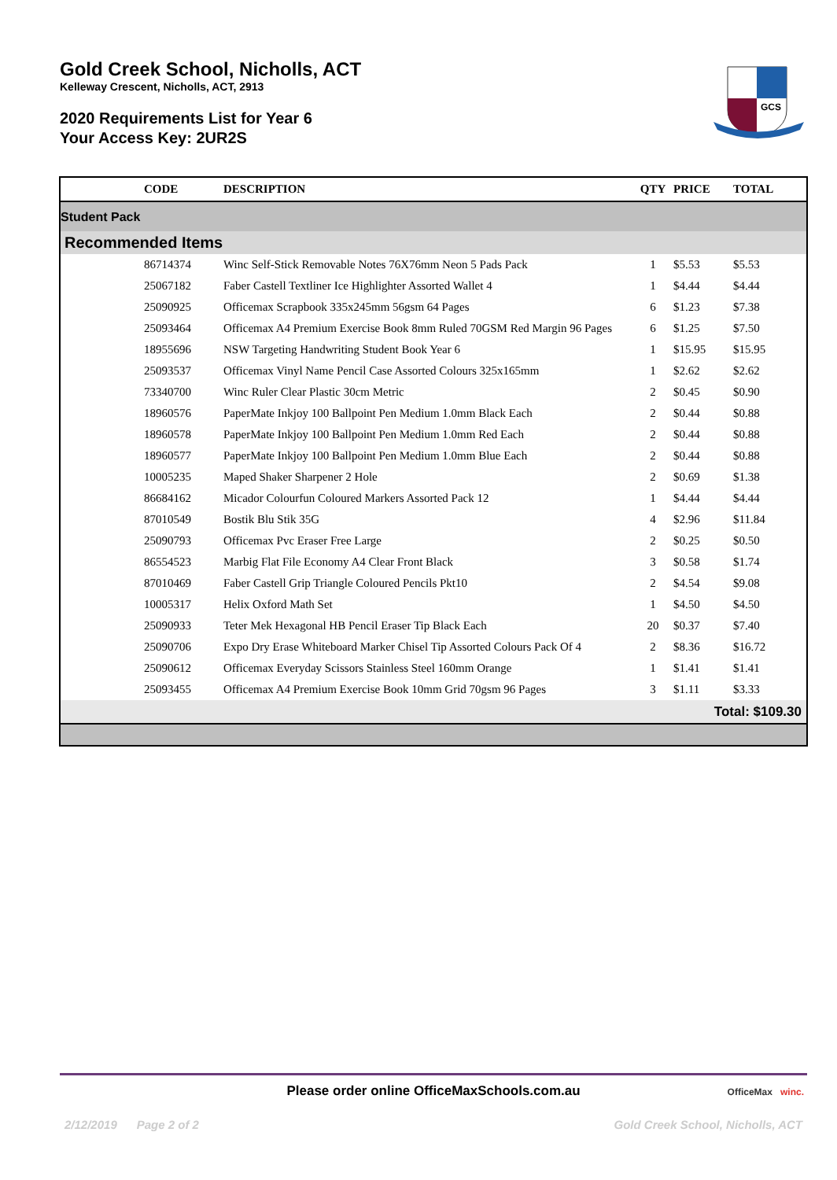Gold Creek School, Nicholls, ACT
Kelleway Crescent, Nicholls, ACT, 2913
2020 Requirements List for Year 6
Your Access Key: 2UR2S
GCS
| | CODE | DESCRIPTION | QTY | PRICE | TOTAL |
| --- | --- | --- | --- | --- | --- |
| Student Pack | | | | | |
| Recommended Items | | | | | |
| | 86714374 | Winc Self-Stick Removable Notes 76X76mm Neon 5 Pads Pack | 1 | $5.53 | $5.53 |
| | 25067182 | Faber Castell Textliner Ice Highlighter Assorted Wallet 4 | 1 | $4.44 | $4.44 |
| | 25090925 | Officemax Scrapbook 335x245mm 56gsm 64 Pages | 6 | $1.23 | $7.38 |
| | 25093464 | Officemax A4 Premium Exercise Book 8mm Ruled 70GSM Red Margin 96 Pages | 6 | $1.25 | $7.50 |
| | 18955696 | NSW Targeting Handwriting Student Book Year 6 | 1 | $15.95 | $15.95 |
| | 25093537 | Officemax Vinyl Name Pencil Case Assorted Colours 325x165mm | 1 | $2.62 | $2.62 |
| | 73340700 | Winc Ruler Clear Plastic 30cm Metric | 2 | $0.45 | $0.90 |
| | 18960576 | PaperMate Inkjoy 100 Ballpoint Pen Medium 1.0mm Black Each | 2 | $0.44 | $0.88 |
| | 18960578 | PaperMate Inkjoy 100 Ballpoint Pen Medium 1.0mm Red Each | 2 | $0.44 | $0.88 |
| | 18960577 | PaperMate Inkjoy 100 Ballpoint Pen Medium 1.0mm Blue Each | 2 | $0.44 | $0.88 |
| | 10005235 | Maped Shaker Sharpener 2 Hole | 2 | $0.69 | $1.38 |
| | 86684162 | Micador Colourfun Coloured Markers Assorted Pack 12 | 1 | $4.44 | $4.44 |
| | 87010549 | Bostik Blu Stik 35G | 4 | $2.96 | $11.84 |
| | 25090793 | Officemax Pvc Eraser Free Large | 2 | $0.25 | $0.50 |
| | 86554523 | Marbig Flat File Economy A4 Clear Front Black | 3 | $0.58 | $1.74 |
| | 87010469 | Faber Castell Grip Triangle Coloured Pencils Pkt10 | 2 | $4.54 | $9.08 |
| | 10005317 | Helix Oxford Math Set | 1 | $4.50 | $4.50 |
| | 25090933 | Teter Mek Hexagonal HB Pencil Eraser Tip Black Each | 20 | $0.37 | $7.40 |
| | 25090706 | Expo Dry Erase Whiteboard Marker Chisel Tip Assorted Colours Pack Of 4 | 2 | $8.36 | $16.72 |
| | 25090612 | Officemax Everyday Scissors Stainless Steel 160mm Orange | 1 | $1.41 | $1.41 |
| | 25093455 | Officemax A4 Premium Exercise Book 10mm Grid 70gsm 96 Pages | 3 | $1.11 | $3.33 |
| Total: $109.30 | | | | | |
Please order online OfficeMaxSchools.com.au
OfficeMax winc.
2/12/2019 Page 2 of 2 Gold Creek School, Nicholls, ACT